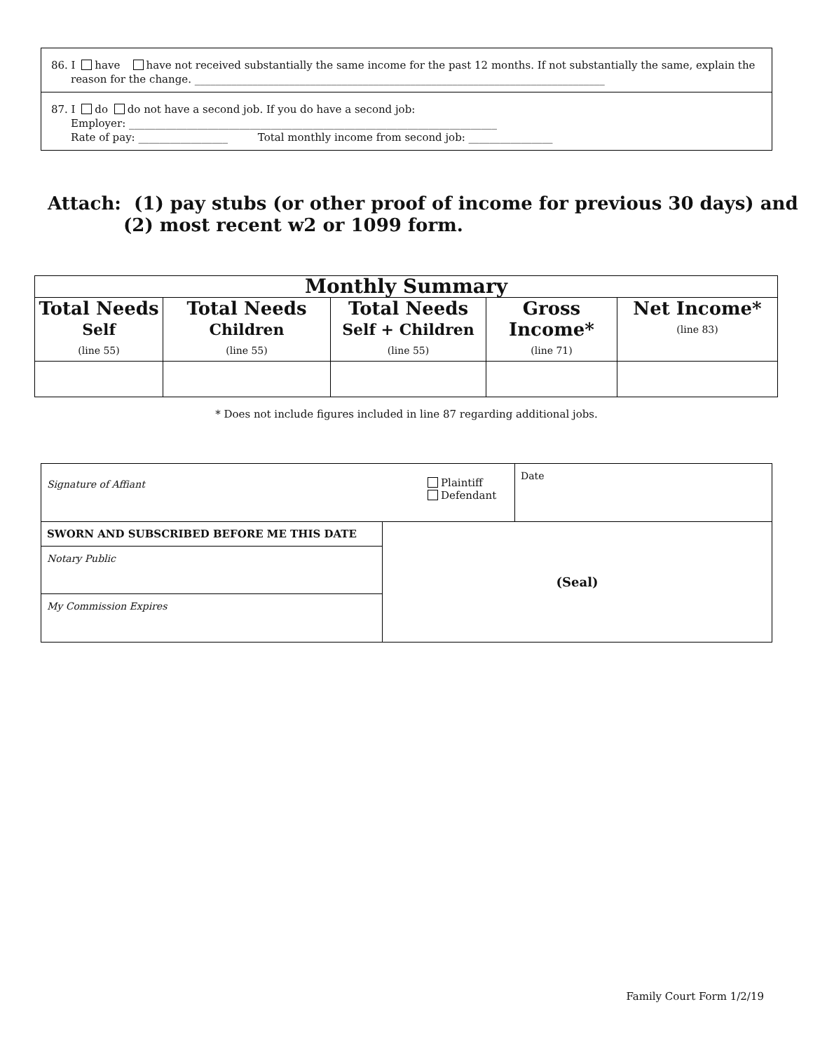86. I have have not received substantially the same income for the past 12 months. If not substantially the same, explain the
reason for the change. ______________________________________________________________________________
87. I do do not have a second job. If you do have a second job:
Employer: ______________________________________________________________________
Rate of pay: _________________ Total monthly income from second job: ________________
Attach: (1) pay stubs (or other proof of income for previous 30 days) and
(2) most recent w2 or 1099 form.
| Monthly Summary | | | | |
| --- | --- | --- | --- | --- |
| Total Needs Self (line 55) | Total Needs Children (line 55) | Total Needs Self + Children (line 55) | Gross Income* (line 71) | Net Income* (line 83) |
* Does not include figures included in line 87 regarding additional jobs.
| Signature of Affiant | | Plaintiff Defendant | Date |
| SWORN AND SUBSCRIBED BEFORE ME THIS DATE | (Seal) | | |
| Notary Public | | | |
| My Commission Expires | | | |
Family Court Form 1/2/19